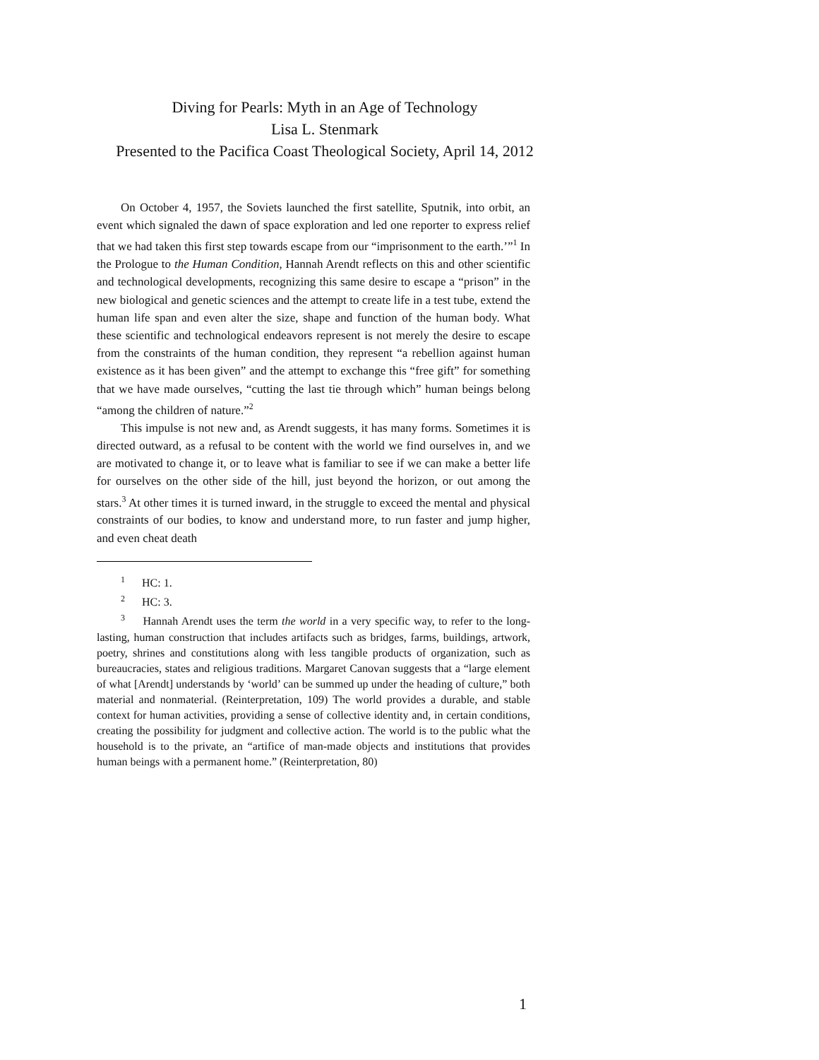Diving for Pearls: Myth in an Age of Technology
Lisa L. Stenmark
Presented to the Pacifica Coast Theological Society, April 14, 2012
On October 4, 1957, the Soviets launched the first satellite, Sputnik, into orbit, an event which signaled the dawn of space exploration and led one reporter to express relief that we had taken this first step towards escape from our “imprisonment to the earth.’”<sup>1</sup> In the Prologue to the Human Condition, Hannah Arendt reflects on this and other scientific and technological developments, recognizing this same desire to escape a “prison” in the new biological and genetic sciences and the attempt to create life in a test tube, extend the human life span and even alter the size, shape and function of the human body. What these scientific and technological endeavors represent is not merely the desire to escape from the constraints of the human condition, they represent “a rebellion against human existence as it has been given” and the attempt to exchange this “free gift” for something that we have made ourselves, “cutting the last tie through which” human beings belong “among the children of nature.”<sup>2</sup>
This impulse is not new and, as Arendt suggests, it has many forms. Sometimes it is directed outward, as a refusal to be content with the world we find ourselves in, and we are motivated to change it, or to leave what is familiar to see if we can make a better life for ourselves on the other side of the hill, just beyond the horizon, or out among the stars.<sup>3</sup> At other times it is turned inward, in the struggle to exceed the mental and physical constraints of our bodies, to know and understand more, to run faster and jump higher, and even cheat death
<sup>1</sup> HC: 1.
<sup>2</sup> HC: 3.
<sup>3</sup> Hannah Arendt uses the term the world in a very specific way, to refer to the long-lasting, human construction that includes artifacts such as bridges, farms, buildings, artwork, poetry, shrines and constitutions along with less tangible products of organization, such as bureaucracies, states and religious traditions. Margaret Canovan suggests that a “large element of what [Arendt] understands by ‘world’ can be summed up under the heading of culture,” both material and nonmaterial. (Reinterpretation, 109) The world provides a durable, and stable context for human activities, providing a sense of collective identity and, in certain conditions, creating the possibility for judgment and collective action. The world is to the public what the household is to the private, an “artifice of man-made objects and institutions that provides human beings with a permanent home.” (Reinterpretation, 80)
1